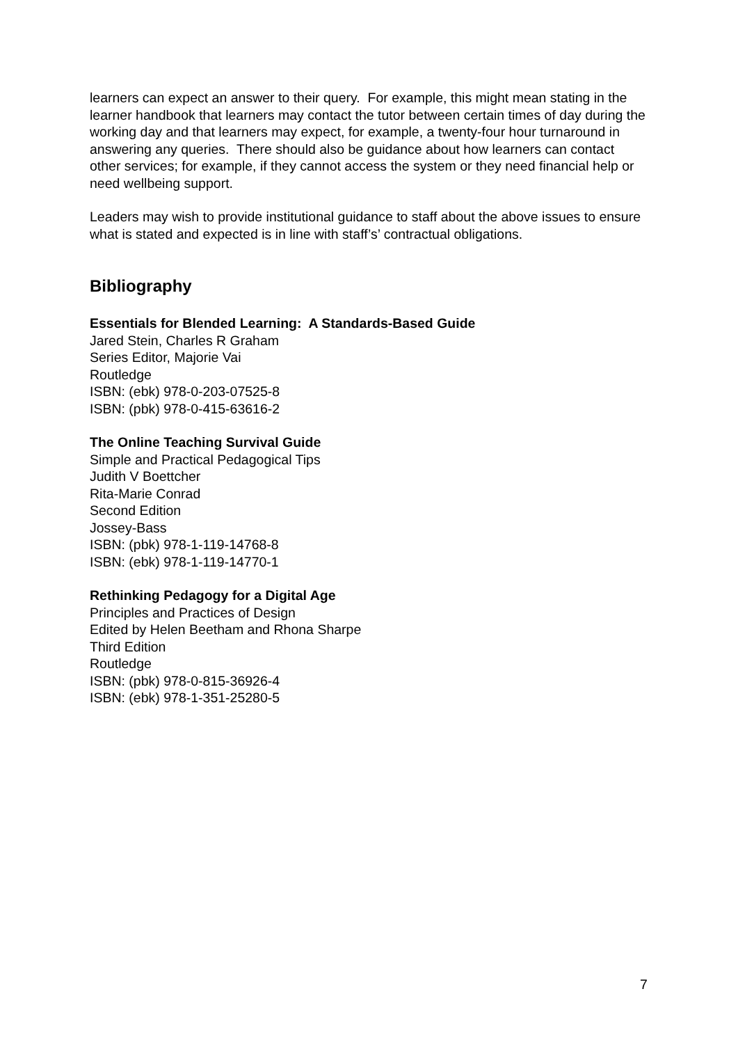learners can expect an answer to their query. For example, this might mean stating in the learner handbook that learners may contact the tutor between certain times of day during the working day and that learners may expect, for example, a twenty-four hour turnaround in answering any queries. There should also be guidance about how learners can contact other services; for example, if they cannot access the system or they need financial help or need wellbeing support.
Leaders may wish to provide institutional guidance to staff about the above issues to ensure what is stated and expected is in line with staff’s’ contractual obligations.
Bibliography
Essentials for Blended Learning: A Standards-Based Guide
Jared Stein, Charles R Graham
Series Editor, Majorie Vai
Routledge
ISBN: (ebk) 978-0-203-07525-8
ISBN: (pbk) 978-0-415-63616-2
The Online Teaching Survival Guide
Simple and Practical Pedagogical Tips
Judith V Boettcher
Rita-Marie Conrad
Second Edition
Jossey-Bass
ISBN: (pbk) 978-1-119-14768-8
ISBN: (ebk) 978-1-119-14770-1
Rethinking Pedagogy for a Digital Age
Principles and Practices of Design
Edited by Helen Beetham and Rhona Sharpe
Third Edition
Routledge
ISBN: (pbk) 978-0-815-36926-4
ISBN: (ebk) 978-1-351-25280-5
7